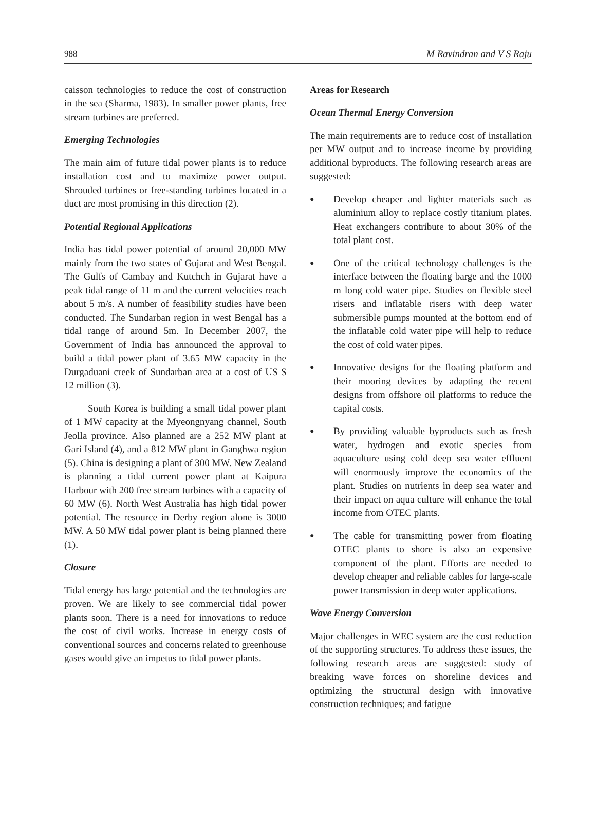988 M Ravindran and V S Raju
caisson technologies to reduce the cost of construction in the sea (Sharma, 1983). In smaller power plants, free stream turbines are preferred.
Emerging Technologies
The main aim of future tidal power plants is to reduce installation cost and to maximize power output. Shrouded turbines or free-standing turbines located in a duct are most promising in this direction (2).
Potential Regional Applications
India has tidal power potential of around 20,000 MW mainly from the two states of Gujarat and West Bengal. The Gulfs of Cambay and Kutchch in Gujarat have a peak tidal range of 11 m and the current velocities reach about 5 m/s. A number of feasibility studies have been conducted. The Sundarban region in west Bengal has a tidal range of around 5m. In December 2007, the Government of India has announced the approval to build a tidal power plant of 3.65 MW capacity in the Durgaduani creek of Sundarban area at a cost of US $ 12 million (3).
South Korea is building a small tidal power plant of 1 MW capacity at the Myeongnyang channel, South Jeolla province. Also planned are a 252 MW plant at Gari Island (4), and a 812 MW plant in Ganghwa region (5). China is designing a plant of 300 MW. New Zealand is planning a tidal current power plant at Kaipura Harbour with 200 free stream turbines with a capacity of 60 MW (6). North West Australia has high tidal power potential. The resource in Derby region alone is 3000 MW. A 50 MW tidal power plant is being planned there (1).
Closure
Tidal energy has large potential and the technologies are proven. We are likely to see commercial tidal power plants soon. There is a need for innovations to reduce the cost of civil works. Increase in energy costs of conventional sources and concerns related to greenhouse gases would give an impetus to tidal power plants.
Areas for Research
Ocean Thermal Energy Conversion
The main requirements are to reduce cost of installation per MW output and to increase income by providing additional byproducts. The following research areas are suggested:
● Develop cheaper and lighter materials such as aluminium alloy to replace costly titanium plates. Heat exchangers contribute to about 30% of the total plant cost.
● One of the critical technology challenges is the interface between the floating barge and the 1000 m long cold water pipe. Studies on flexible steel risers and inflatable risers with deep water submersible pumps mounted at the bottom end of the inflatable cold water pipe will help to reduce the cost of cold water pipes.
● Innovative designs for the floating platform and their mooring devices by adapting the recent designs from offshore oil platforms to reduce the capital costs.
● By providing valuable byproducts such as fresh water, hydrogen and exotic species from aquaculture using cold deep sea water effluent will enormously improve the economics of the plant. Studies on nutrients in deep sea water and their impact on aqua culture will enhance the total income from OTEC plants.
● The cable for transmitting power from floating OTEC plants to shore is also an expensive component of the plant. Efforts are needed to develop cheaper and reliable cables for large-scale power transmission in deep water applications.
Wave Energy Conversion
Major challenges in WEC system are the cost reduction of the supporting structures. To address these issues, the following research areas are suggested: study of breaking wave forces on shoreline devices and optimizing the structural design with innovative construction techniques; and fatigue